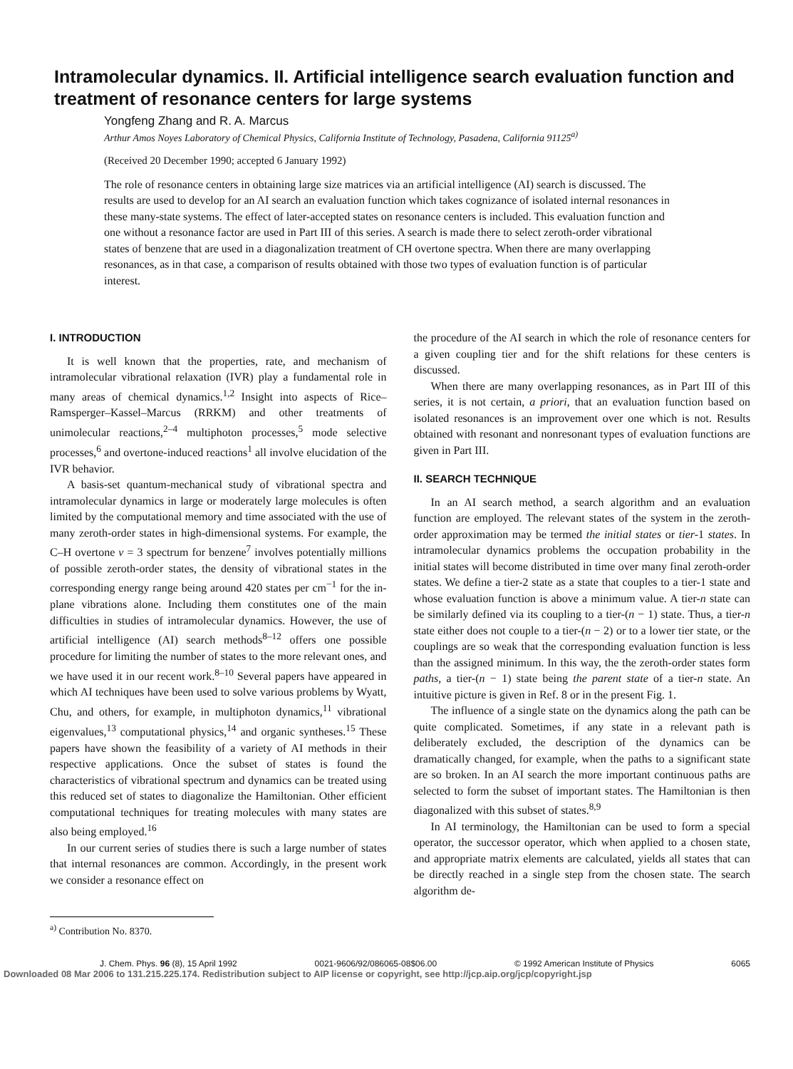Intramolecular dynamics. II. Artificial intelligence search evaluation function and treatment of resonance centers for large systems
Yongfeng Zhang and R. A. Marcus
Arthur Amos Noyes Laboratory of Chemical Physics, California Institute of Technology, Pasadena, California 91125<sup>a)</sup>
(Received 20 December 1990; accepted 6 January 1992)
The role of resonance centers in obtaining large size matrices via an artificial intelligence (AI) search is discussed. The results are used to develop for an AI search an evaluation function which takes cognizance of isolated internal resonances in these many-state systems. The effect of later-accepted states on resonance centers is included. This evaluation function and one without a resonance factor are used in Part III of this series. A search is made there to select zeroth-order vibrational states of benzene that are used in a diagonalization treatment of CH overtone spectra. When there are many overlapping resonances, as in that case, a comparison of results obtained with those two types of evaluation function is of particular interest.
I. INTRODUCTION
It is well known that the properties, rate, and mechanism of intramolecular vibrational relaxation (IVR) play a fundamental role in many areas of chemical dynamics.<sup>1,2</sup> Insight into aspects of Rice–Ramsperger–Kassel–Marcus (RRKM) and other treatments of unimolecular reactions,<sup>2–4</sup> multiphoton processes,<sup>5</sup> mode selective processes,<sup>6</sup> and overtone-induced reactions<sup>1</sup> all involve elucidation of the IVR behavior.
A basis-set quantum-mechanical study of vibrational spectra and intramolecular dynamics in large or moderately large molecules is often limited by the computational memory and time associated with the use of many zeroth-order states in high-dimensional systems. For example, the C–H overtone v = 3 spectrum for benzene<sup>7</sup> involves potentially millions of possible zeroth-order states, the density of vibrational states in the corresponding energy range being around 420 states per cm<sup>−1</sup> for the in-plane vibrations alone. Including them constitutes one of the main difficulties in studies of intramolecular dynamics. However, the use of artificial intelligence (AI) search methods<sup>8–12</sup> offers one possible procedure for limiting the number of states to the more relevant ones, and we have used it in our recent work.<sup>8–10</sup> Several papers have appeared in which AI techniques have been used to solve various problems by Wyatt, Chu, and others, for example, in multiphoton dynamics,<sup>11</sup> vibrational eigenvalues,<sup>13</sup> computational physics,<sup>14</sup> and organic syntheses.<sup>15</sup> These papers have shown the feasibility of a variety of AI methods in their respective applications. Once the subset of states is found the characteristics of vibrational spectrum and dynamics can be treated using this reduced set of states to diagonalize the Hamiltonian. Other efficient computational techniques for treating molecules with many states are also being employed.<sup>16</sup>
In our current series of studies there is such a large number of states that internal resonances are common. Accordingly, in the present work we consider a resonance effect on
<sup>a)</sup> Contribution No. 8370.
the procedure of the AI search in which the role of resonance centers for a given coupling tier and for the shift relations for these centers is discussed.
When there are many overlapping resonances, as in Part III of this series, it is not certain, a priori, that an evaluation function based on isolated resonances is an improvement over one which is not. Results obtained with resonant and nonresonant types of evaluation functions are given in Part III.
II. SEARCH TECHNIQUE
In an AI search method, a search algorithm and an evaluation function are employed. The relevant states of the system in the zeroth-order approximation may be termed the initial states or tier-1 states. In intramolecular dynamics problems the occupation probability in the initial states will become distributed in time over many final zeroth-order states. We define a tier-2 state as a state that couples to a tier-1 state and whose evaluation function is above a minimum value. A tier-n state can be similarly defined via its coupling to a tier-(n − 1) state. Thus, a tier-n state either does not couple to a tier-(n − 2) or to a lower tier state, or the couplings are so weak that the corresponding evaluation function is less than the assigned minimum. In this way, the the zeroth-order states form paths, a tier-(n − 1) state being the parent state of a tier-n state. An intuitive picture is given in Ref. 8 or in the present Fig. 1.
The influence of a single state on the dynamics along the path can be quite complicated. Sometimes, if any state in a relevant path is deliberately excluded, the description of the dynamics can be dramatically changed, for example, when the paths to a significant state are so broken. In an AI search the more important continuous paths are selected to form the subset of important states. The Hamiltonian is then diagonalized with this subset of states.<sup>8,9</sup>
In AI terminology, the Hamiltonian can be used to form a special operator, the successor operator, which when applied to a chosen state, and appropriate matrix elements are calculated, yields all states that can be directly reached in a single step from the chosen state. The search algorithm de-
J. Chem. Phys. 96 (8), 15 April 1992 0021-9606/92/086065-08$06.00 © 1992 American Institute of Physics 6065
Downloaded 08 Mar 2006 to 131.215.225.174. Redistribution subject to AIP license or copyright, see http://jcp.aip.org/jcp/copyright.jsp